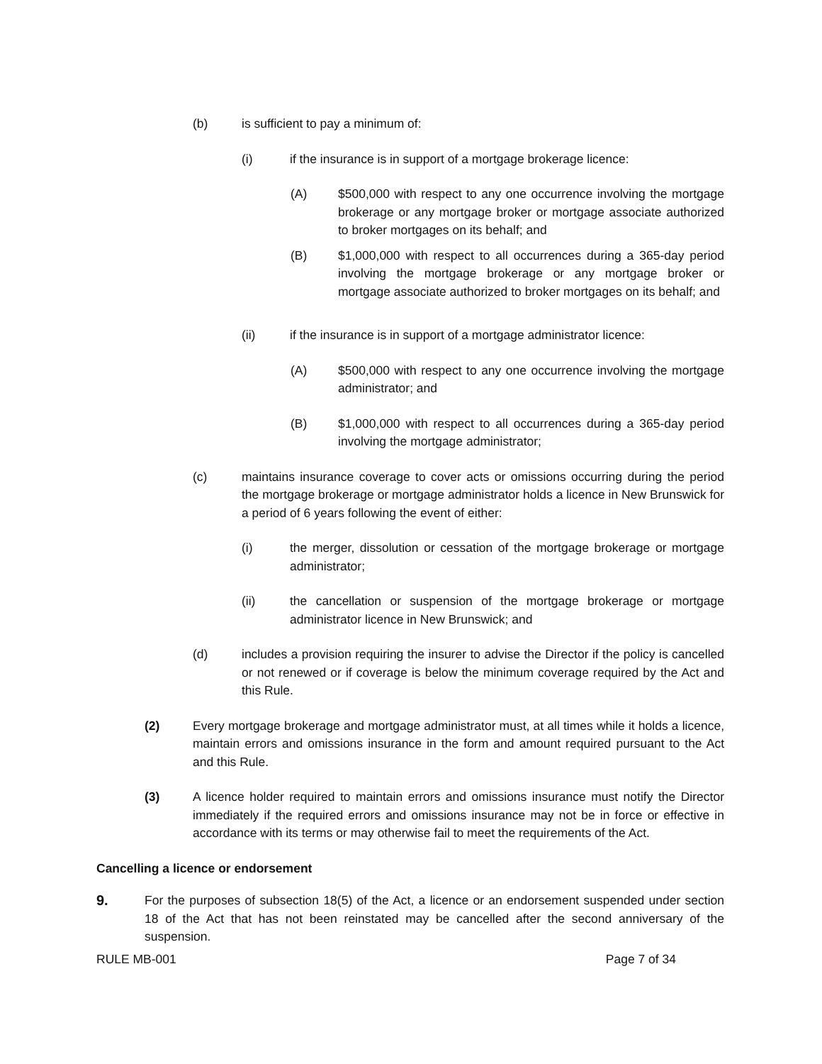(b) is sufficient to pay a minimum of:
(i) if the insurance is in support of a mortgage brokerage licence:
(A) $500,000 with respect to any one occurrence involving the mortgage brokerage or any mortgage broker or mortgage associate authorized to broker mortgages on its behalf; and
(B) $1,000,000 with respect to all occurrences during a 365-day period involving the mortgage brokerage or any mortgage broker or mortgage associate authorized to broker mortgages on its behalf; and
(ii) if the insurance is in support of a mortgage administrator licence:
(A) $500,000 with respect to any one occurrence involving the mortgage administrator; and
(B) $1,000,000 with respect to all occurrences during a 365-day period involving the mortgage administrator;
(c) maintains insurance coverage to cover acts or omissions occurring during the period the mortgage brokerage or mortgage administrator holds a licence in New Brunswick for a period of 6 years following the event of either:
(i) the merger, dissolution or cessation of the mortgage brokerage or mortgage administrator;
(ii) the cancellation or suspension of the mortgage brokerage or mortgage administrator licence in New Brunswick; and
(d) includes a provision requiring the insurer to advise the Director if the policy is cancelled or not renewed or if coverage is below the minimum coverage required by the Act and this Rule.
(2) Every mortgage brokerage and mortgage administrator must, at all times while it holds a licence, maintain errors and omissions insurance in the form and amount required pursuant to the Act and this Rule.
(3) A licence holder required to maintain errors and omissions insurance must notify the Director immediately if the required errors and omissions insurance may not be in force or effective in accordance with its terms or may otherwise fail to meet the requirements of the Act.
Cancelling a licence or endorsement
9. For the purposes of subsection 18(5) of the Act, a licence or an endorsement suspended under section 18 of the Act that has not been reinstated may be cancelled after the second anniversary of the suspension.
RULE MB-001 Page 7 of 34